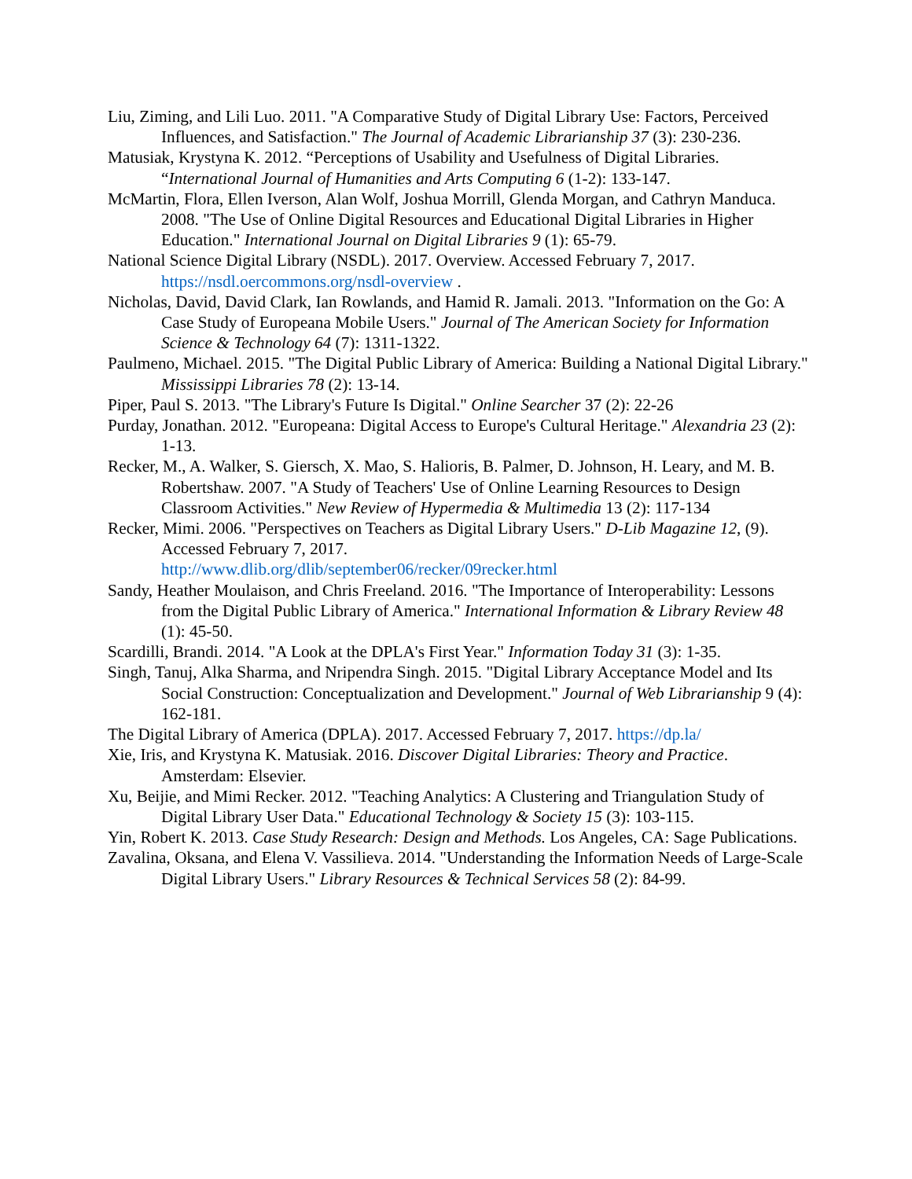Liu, Ziming, and Lili Luo. 2011. "A Comparative Study of Digital Library Use: Factors, Perceived Influences, and Satisfaction." The Journal of Academic Librarianship 37 (3): 230-236.
Matusiak, Krystyna K. 2012. “Perceptions of Usability and Usefulness of Digital Libraries. “International Journal of Humanities and Arts Computing 6 (1-2): 133-147.
McMartin, Flora, Ellen Iverson, Alan Wolf, Joshua Morrill, Glenda Morgan, and Cathryn Manduca. 2008. "The Use of Online Digital Resources and Educational Digital Libraries in Higher Education." International Journal on Digital Libraries 9 (1): 65-79.
National Science Digital Library (NSDL). 2017. Overview. Accessed February 7, 2017. https://nsdl.oercommons.org/nsdl-overview .
Nicholas, David, David Clark, Ian Rowlands, and Hamid R. Jamali. 2013. "Information on the Go: A Case Study of Europeana Mobile Users." Journal of The American Society for Information Science & Technology 64 (7): 1311-1322.
Paulmeno, Michael. 2015. "The Digital Public Library of America: Building a National Digital Library." Mississippi Libraries 78 (2): 13-14.
Piper, Paul S. 2013. "The Library's Future Is Digital." Online Searcher 37 (2): 22-26
Purday, Jonathan. 2012. "Europeana: Digital Access to Europe's Cultural Heritage." Alexandria 23 (2): 1-13.
Recker, M., A. Walker, S. Giersch, X. Mao, S. Halioris, B. Palmer, D. Johnson, H. Leary, and M. B. Robertshaw. 2007. "A Study of Teachers' Use of Online Learning Resources to Design Classroom Activities." New Review of Hypermedia & Multimedia 13 (2): 117-134
Recker, Mimi. 2006. "Perspectives on Teachers as Digital Library Users." D-Lib Magazine 12, (9). Accessed February 7, 2017.
http://www.dlib.org/dlib/september06/recker/09recker.html
Sandy, Heather Moulaison, and Chris Freeland. 2016. "The Importance of Interoperability: Lessons from the Digital Public Library of America." International Information & Library Review 48 (1): 45-50.
Scardilli, Brandi. 2014. "A Look at the DPLA's First Year." Information Today 31 (3): 1-35.
Singh, Tanuj, Alka Sharma, and Nripendra Singh. 2015. "Digital Library Acceptance Model and Its Social Construction: Conceptualization and Development." Journal of Web Librarianship 9 (4): 162-181.
The Digital Library of America (DPLA). 2017. Accessed February 7, 2017. https://dp.la/
Xie, Iris, and Krystyna K. Matusiak. 2016. Discover Digital Libraries: Theory and Practice. Amsterdam: Elsevier.
Xu, Beijie, and Mimi Recker. 2012. "Teaching Analytics: A Clustering and Triangulation Study of Digital Library User Data." Educational Technology & Society 15 (3): 103-115.
Yin, Robert K. 2013. Case Study Research: Design and Methods. Los Angeles, CA: Sage Publications.
Zavalina, Oksana, and Elena V. Vassilieva. 2014. "Understanding the Information Needs of Large-Scale Digital Library Users." Library Resources & Technical Services 58 (2): 84-99.